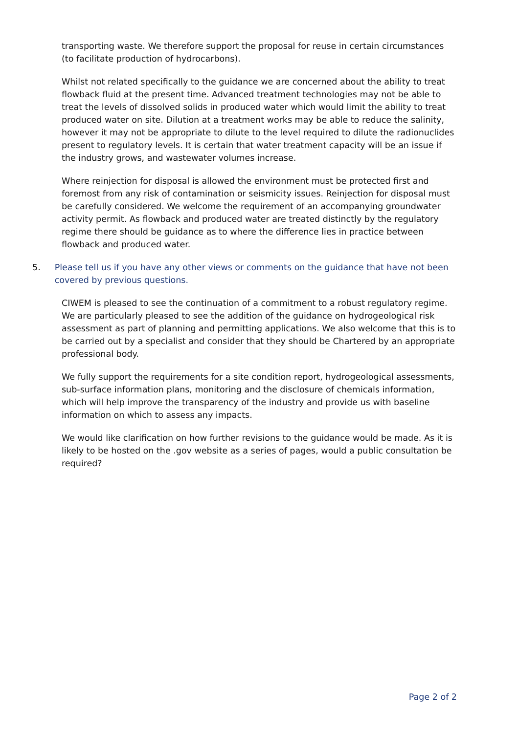transporting waste. We therefore support the proposal for reuse in certain circumstances (to facilitate production of hydrocarbons).
Whilst not related specifically to the guidance we are concerned about the ability to treat flowback fluid at the present time. Advanced treatment technologies may not be able to treat the levels of dissolved solids in produced water which would limit the ability to treat produced water on site. Dilution at a treatment works may be able to reduce the salinity, however it may not be appropriate to dilute to the level required to dilute the radionuclides present to regulatory levels. It is certain that water treatment capacity will be an issue if the industry grows, and wastewater volumes increase.
Where reinjection for disposal is allowed the environment must be protected first and foremost from any risk of contamination or seismicity issues. Reinjection for disposal must be carefully considered. We welcome the requirement of an accompanying groundwater activity permit. As flowback and produced water are treated distinctly by the regulatory regime there should be guidance as to where the difference lies in practice between flowback and produced water.
5. Please tell us if you have any other views or comments on the guidance that have not been covered by previous questions.
CIWEM is pleased to see the continuation of a commitment to a robust regulatory regime. We are particularly pleased to see the addition of the guidance on hydrogeological risk assessment as part of planning and permitting applications. We also welcome that this is to be carried out by a specialist and consider that they should be Chartered by an appropriate professional body.
We fully support the requirements for a site condition report, hydrogeological assessments, sub-surface information plans, monitoring and the disclosure of chemicals information, which will help improve the transparency of the industry and provide us with baseline information on which to assess any impacts.
We would like clarification on how further revisions to the guidance would be made. As it is likely to be hosted on the .gov website as a series of pages, would a public consultation be required?
Page 2 of 2